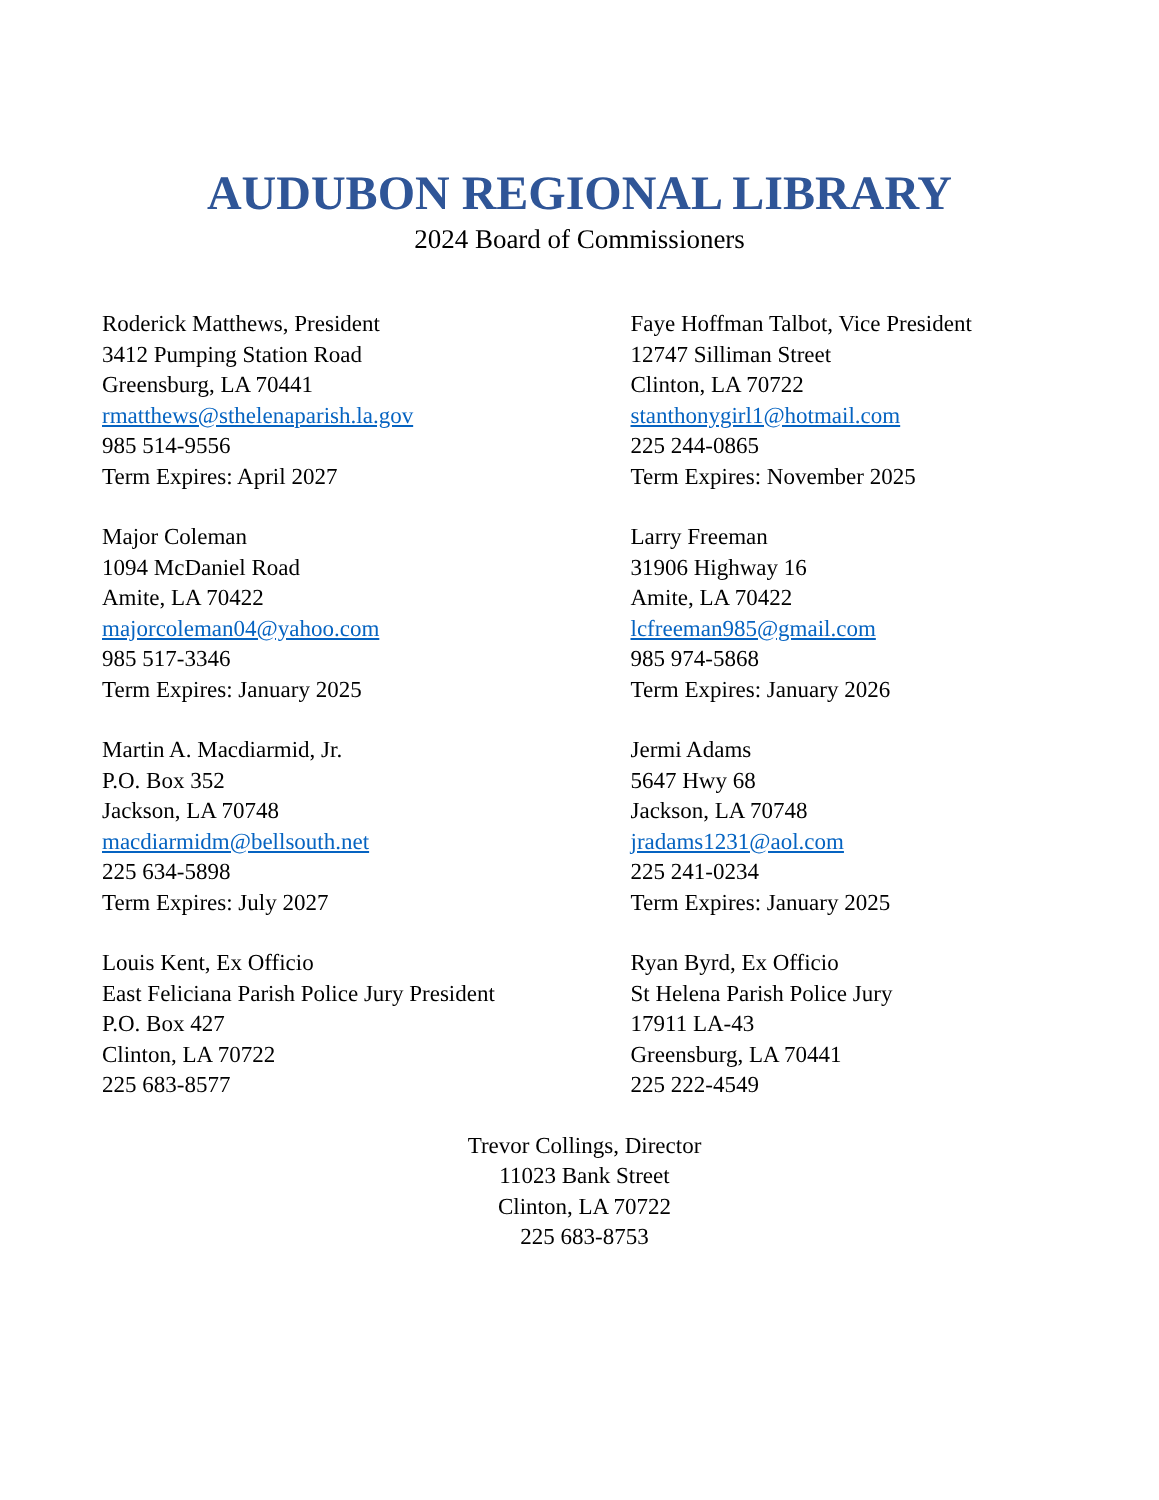AUDUBON REGIONAL LIBRARY
2024 Board of Commissioners
Roderick Matthews, President
3412 Pumping Station Road
Greensburg, LA 70441
rmatthews@sthelenaparish.la.gov
985 514-9556
Term Expires: April 2027
Faye Hoffman Talbot, Vice President
12747 Silliman Street
Clinton, LA 70722
stanthonygirl1@hotmail.com
225 244-0865
Term Expires: November 2025
Major Coleman
1094 McDaniel Road
Amite, LA 70422
majorcoleman04@yahoo.com
985 517-3346
Term Expires: January 2025
Larry Freeman
31906 Highway 16
Amite, LA 70422
lcfreeman985@gmail.com
985 974-5868
Term Expires: January 2026
Martin A. Macdiarmid, Jr.
P.O. Box 352
Jackson, LA 70748
macdiarmidm@bellsouth.net
225 634-5898
Term Expires: July 2027
Jermi Adams
5647 Hwy 68
Jackson, LA 70748
jradams1231@aol.com
225 241-0234
Term Expires: January 2025
Louis Kent, Ex Officio
East Feliciana Parish Police Jury President
P.O. Box 427
Clinton, LA 70722
225 683-8577
Ryan Byrd, Ex Officio
St Helena Parish Police Jury
17911 LA-43
Greensburg, LA 70441
225 222-4549
Trevor Collings, Director
11023 Bank Street
Clinton, LA 70722
225 683-8753